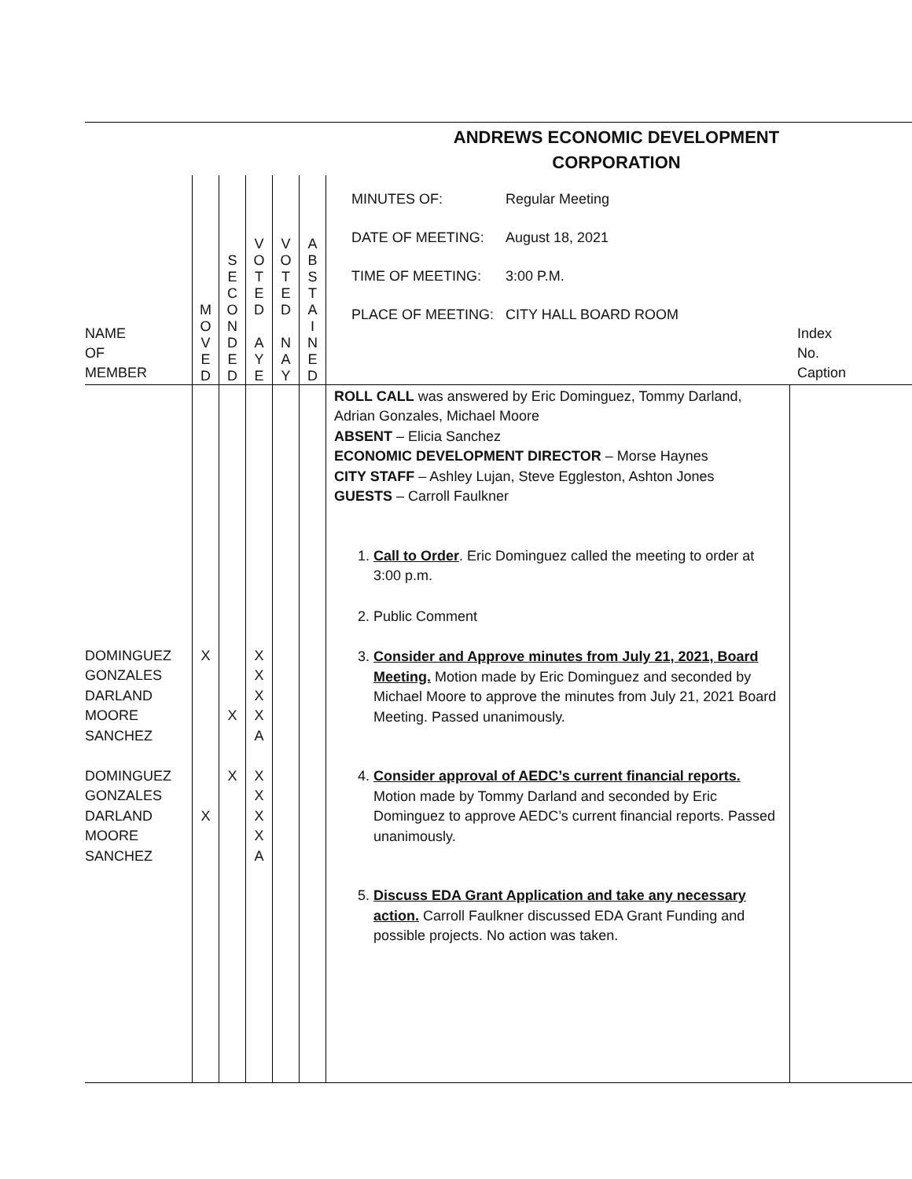ANDREWS ECONOMIC DEVELOPMENT
CORPORATION
| NAME OF MEMBER | M O V E D | S E C O N D E D | V O T E D A Y E | V O T E D N A Y | A B S T A I N E D | / MINUTES OF: / Regular Meeting / / DATE OF MEETING: / August 18, 2021 / / TIME OF MEETING: / 3:00 P.M. / / PLACE OF MEETING: / CITY HALL BOARD ROOM / | Index No. Caption |
| DOMINGUEZ GONZALES DARLAND MOORE SANCHEZ DOMINGUEZ GONZALES DARLAND MOORE SANCHEZ | X X | X X | X X X X A X X X X A | | | ROLL CALL was answered by Eric Dominguez, Tommy Darland, Adrian Gonzales, Michael Moore ABSENT – Elicia Sanchez ECONOMIC DEVELOPMENT DIRECTOR – Morse Haynes CITY STAFF – Ashley Lujan, Steve Eggleston, Ashton Jones GUESTS – Carroll Faulkner 1. Call to Order . Eric Dominguez called the meeting to order at 3:00 p.m. 2. Public Comment 3. Consider and Approve minutes from July 21, 2021, Board Meeting. Motion made by Eric Dominguez and seconded by Michael Moore to approve the minutes from July 21, 2021 Board Meeting. Passed unanimously. 4. Consider approval of AEDC’s current financial reports. Motion made by Tommy Darland and seconded by Eric Dominguez to approve AEDC’s current financial reports. Passed unanimously. 5. Discuss EDA Grant Application and take any necessary action. Carroll Faulkner discussed EDA Grant Funding and possible projects. No action was taken. | |